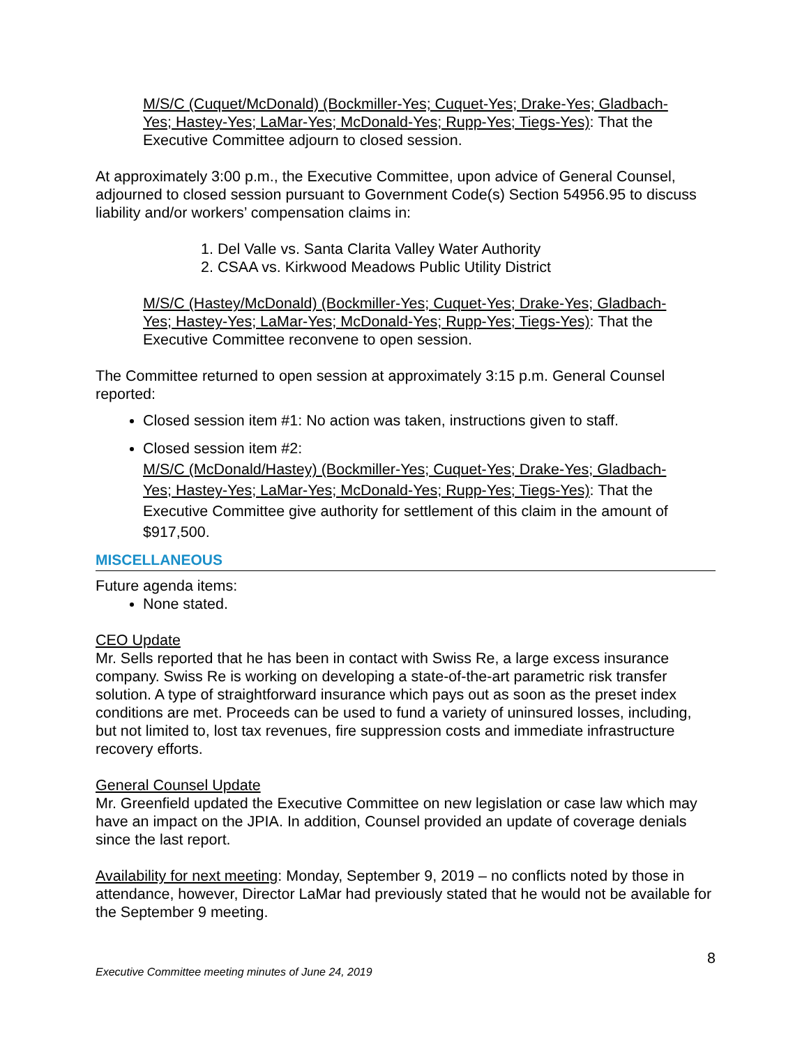M/S/C (Cuquet/McDonald) (Bockmiller-Yes; Cuquet-Yes; Drake-Yes; Gladbach-Yes; Hastey-Yes; LaMar-Yes; McDonald-Yes; Rupp-Yes; Tiegs-Yes): That the Executive Committee adjourn to closed session.
At approximately 3:00 p.m., the Executive Committee, upon advice of General Counsel, adjourned to closed session pursuant to Government Code(s) Section 54956.95 to discuss liability and/or workers’ compensation claims in:
1. Del Valle vs. Santa Clarita Valley Water Authority
2. CSAA vs. Kirkwood Meadows Public Utility District
M/S/C (Hastey/McDonald) (Bockmiller-Yes; Cuquet-Yes; Drake-Yes; Gladbach-Yes; Hastey-Yes; LaMar-Yes; McDonald-Yes; Rupp-Yes; Tiegs-Yes): That the Executive Committee reconvene to open session.
The Committee returned to open session at approximately 3:15 p.m. General Counsel reported:
Closed session item #1: No action was taken, instructions given to staff.
Closed session item #2:
M/S/C (McDonald/Hastey) (Bockmiller-Yes; Cuquet-Yes; Drake-Yes; Gladbach-Yes; Hastey-Yes; LaMar-Yes; McDonald-Yes; Rupp-Yes; Tiegs-Yes): That the Executive Committee give authority for settlement of this claim in the amount of $917,500.
MISCELLANEOUS
Future agenda items:
None stated.
CEO Update
Mr. Sells reported that he has been in contact with Swiss Re, a large excess insurance company. Swiss Re is working on developing a state-of-the-art parametric risk transfer solution. A type of straightforward insurance which pays out as soon as the preset index conditions are met. Proceeds can be used to fund a variety of uninsured losses, including, but not limited to, lost tax revenues, fire suppression costs and immediate infrastructure recovery efforts.
General Counsel Update
Mr. Greenfield updated the Executive Committee on new legislation or case law which may have an impact on the JPIA. In addition, Counsel provided an update of coverage denials since the last report.
Availability for next meeting: Monday, September 9, 2019 – no conflicts noted by those in attendance, however, Director LaMar had previously stated that he would not be available for the September 9 meeting.
Executive Committee meeting minutes of June 24, 2019 8